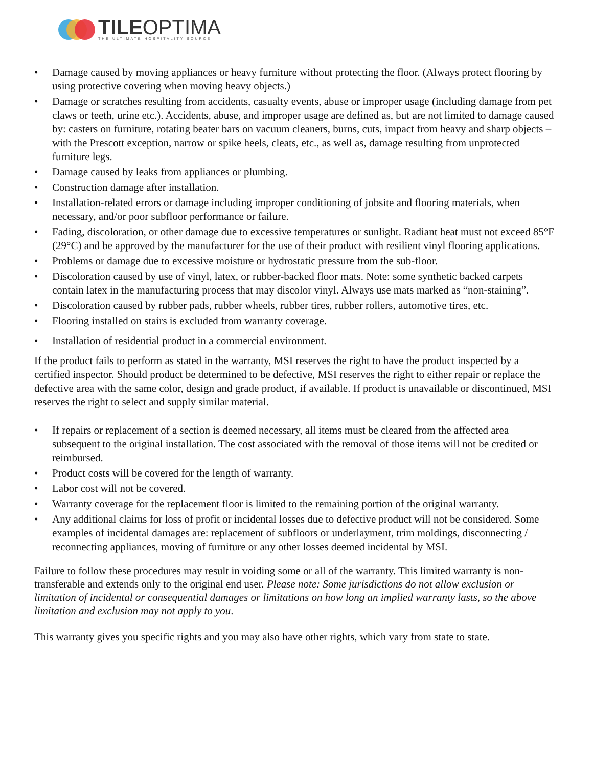TILEOPTIMA
THE ULTIMATE HOSPITALITY SOURCE
• Damage caused by moving appliances or heavy furniture without protecting the floor. (Always protect flooring by using protective covering when moving heavy objects.)
• Damage or scratches resulting from accidents, casualty events, abuse or improper usage (including damage from pet claws or teeth, urine etc.). Accidents, abuse, and improper usage are defined as, but are not limited to damage caused by: casters on furniture, rotating beater bars on vacuum cleaners, burns, cuts, impact from heavy and sharp objects – with the Prescott exception, narrow or spike heels, cleats, etc., as well as, damage resulting from unprotected furniture legs.
• Damage caused by leaks from appliances or plumbing.
• Construction damage after installation.
• Installation-related errors or damage including improper conditioning of jobsite and flooring materials, when necessary, and/or poor subfloor performance or failure.
• Fading, discoloration, or other damage due to excessive temperatures or sunlight. Radiant heat must not exceed 85°F (29°C) and be approved by the manufacturer for the use of their product with resilient vinyl flooring applications.
• Problems or damage due to excessive moisture or hydrostatic pressure from the sub-floor.
• Discoloration caused by use of vinyl, latex, or rubber-backed floor mats. Note: some synthetic backed carpets contain latex in the manufacturing process that may discolor vinyl. Always use mats marked as “non-staining”.
• Discoloration caused by rubber pads, rubber wheels, rubber tires, rubber rollers, automotive tires, etc.
• Flooring installed on stairs is excluded from warranty coverage.
• Installation of residential product in a commercial environment.
If the product fails to perform as stated in the warranty, MSI reserves the right to have the product inspected by a certified inspector. Should product be determined to be defective, MSI reserves the right to either repair or replace the defective area with the same color, design and grade product, if available. If product is unavailable or discontinued, MSI reserves the right to select and supply similar material.
• If repairs or replacement of a section is deemed necessary, all items must be cleared from the affected area subsequent to the original installation. The cost associated with the removal of those items will not be credited or reimbursed.
• Product costs will be covered for the length of warranty.
• Labor cost will not be covered.
• Warranty coverage for the replacement floor is limited to the remaining portion of the original warranty.
• Any additional claims for loss of profit or incidental losses due to defective product will not be considered. Some examples of incidental damages are: replacement of subfloors or underlayment, trim moldings, disconnecting / reconnecting appliances, moving of furniture or any other losses deemed incidental by MSI.
Failure to follow these procedures may result in voiding some or all of the warranty. This limited warranty is non-transferable and extends only to the original end user. Please note: Some jurisdictions do not allow exclusion or limitation of incidental or consequential damages or limitations on how long an implied warranty lasts, so the above limitation and exclusion may not apply to you.
This warranty gives you specific rights and you may also have other rights, which vary from state to state.